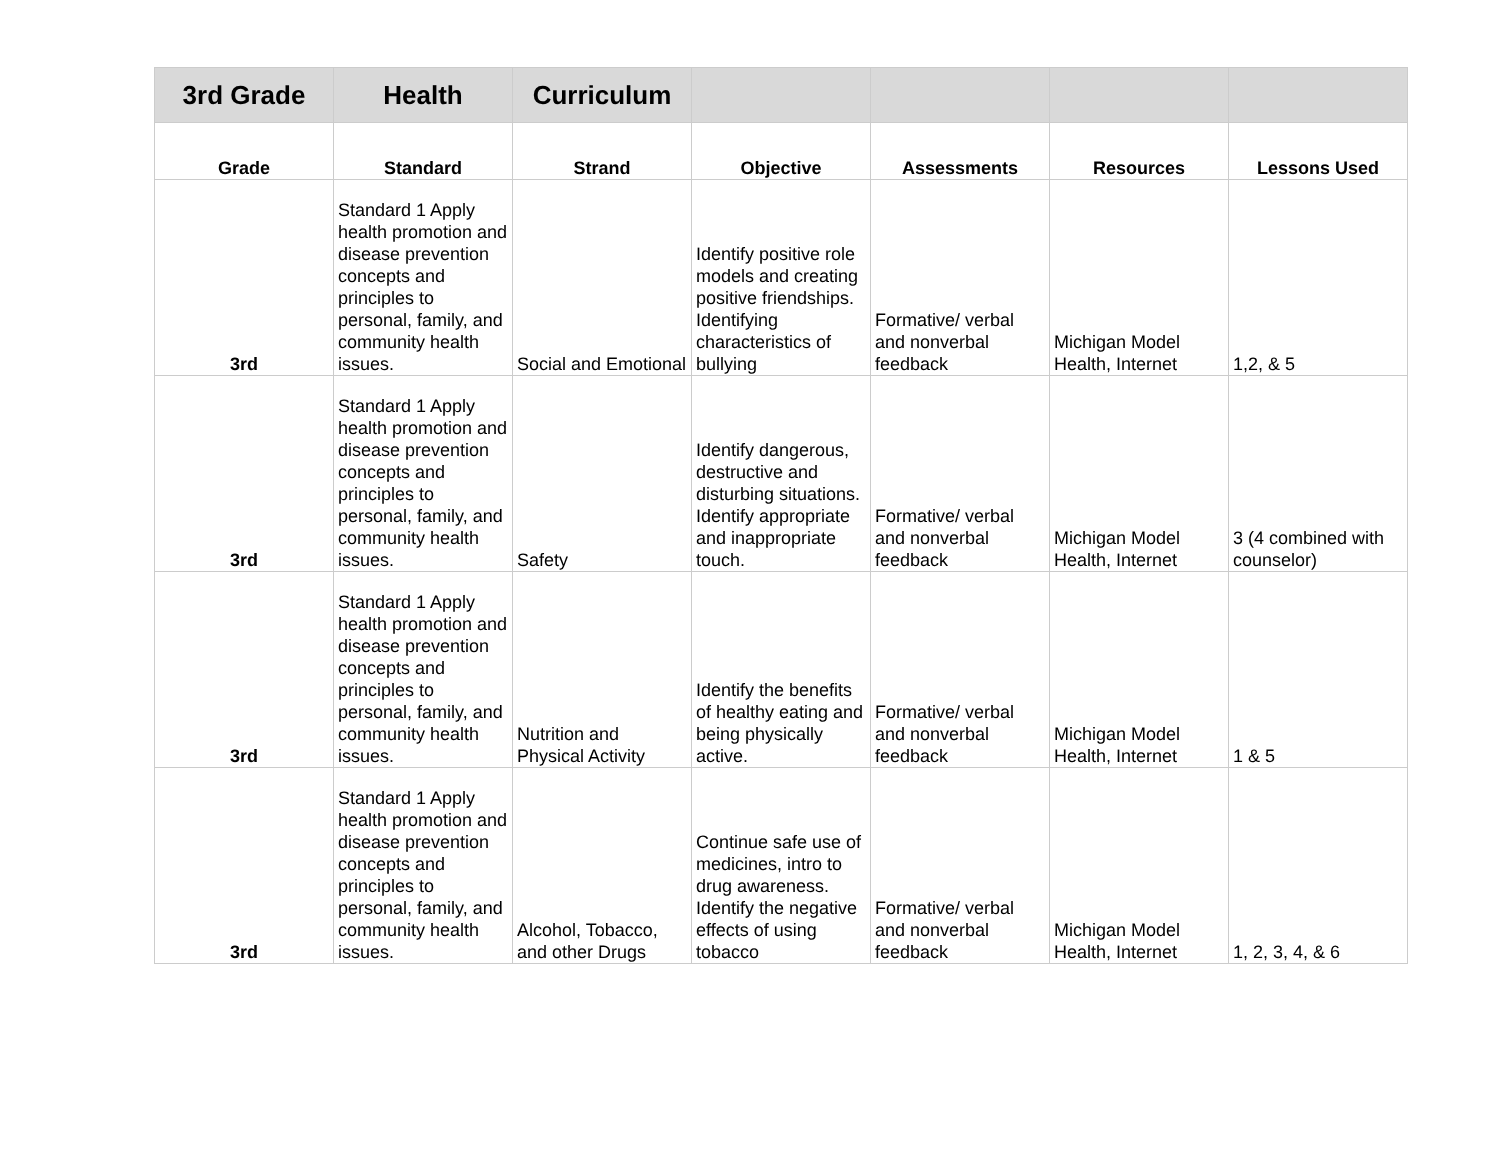| 3rd Grade | Health | Curriculum | | | | |
| --- | --- | --- | --- | --- | --- | --- |
| Grade | Standard | Strand | Objective | Assessments | Resources | Lessons Used |
| 3rd | Standard 1 Apply health promotion and disease prevention concepts and principles to personal, family, and community health issues. | Social and Emotional | Identify positive role models and creating positive friendships. Identifying characteristics of bullying | Formative/ verbal and nonverbal feedback | Michigan Model Health, Internet | 1,2, & 5 |
| 3rd | Standard 1 Apply health promotion and disease prevention concepts and principles to personal, family, and community health issues. | Safety | Identify dangerous, destructive and disturbing situations. Identify appropriate and inappropriate touch. | Formative/ verbal and nonverbal feedback | Michigan Model Health, Internet | 3 (4 combined with counselor) |
| 3rd | Standard 1 Apply health promotion and disease prevention concepts and principles to personal, family, and community health issues. | Nutrition and Physical Activity | Identify the benefits of healthy eating and being physically active. | Formative/ verbal and nonverbal feedback | Michigan Model Health, Internet | 1 & 5 |
| 3rd | Standard 1 Apply health promotion and disease prevention concepts and principles to personal, family, and community health issues. | Alcohol, Tobacco, and other Drugs | Continue safe use of medicines, intro to drug awareness. Identify the negative effects of using tobacco | Formative/ verbal and nonverbal feedback | Michigan Model Health, Internet | 1, 2, 3, 4, & 6 |